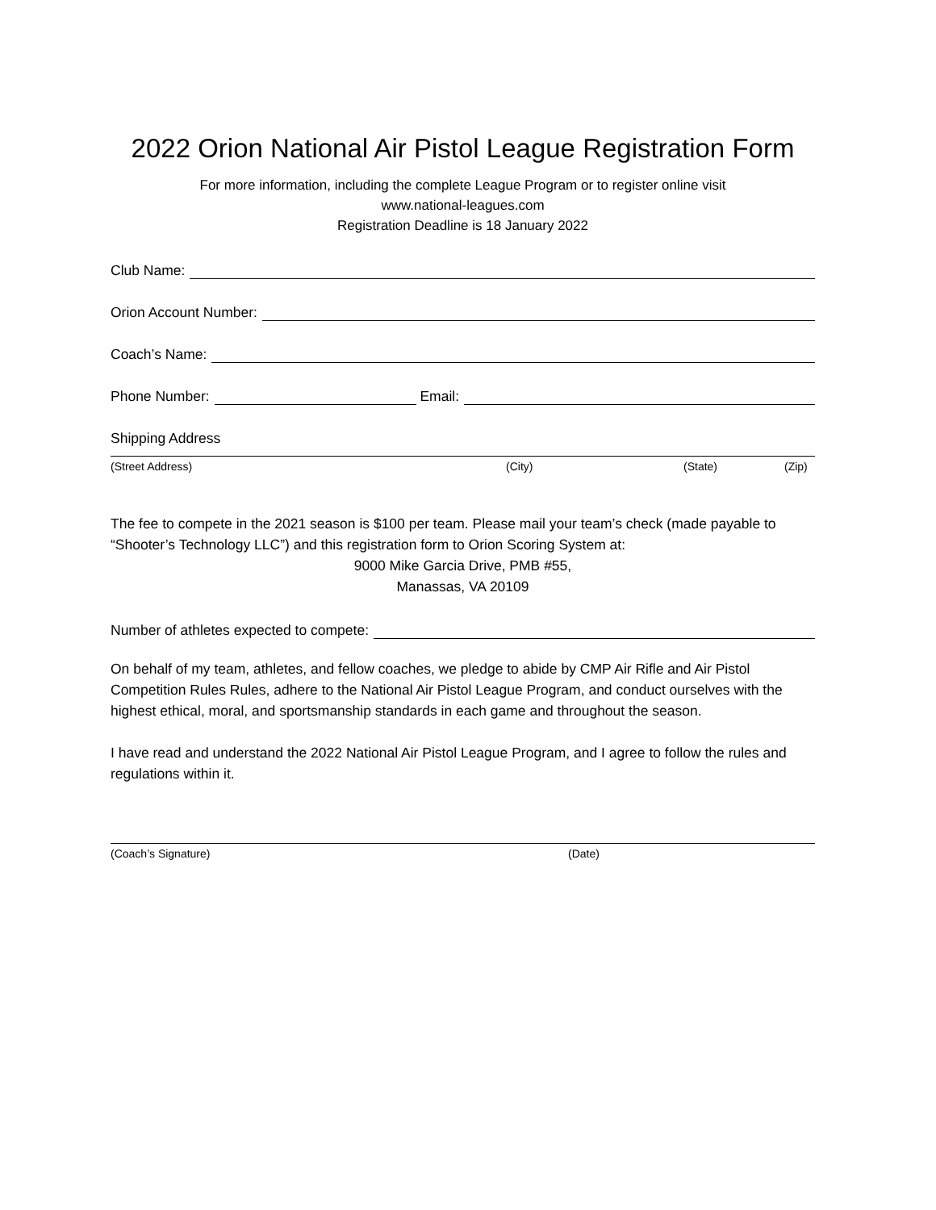2022 Orion National Air Pistol League Registration Form
For more information, including the complete League Program or to register online visit
www.national-leagues.com
Registration Deadline is 18 January 2022
Club Name:
Orion Account Number:
Coach’s Name:
Phone Number: Email:
Shipping Address
(Street Address) (City) (State) (Zip)
The fee to compete in the 2021 season is $100 per team. Please mail your team’s check (made payable to “Shooter’s Technology LLC”) and this registration form to Orion Scoring System at:
9000 Mike Garcia Drive, PMB #55,
Manassas, VA 20109
Number of athletes expected to compete:
On behalf of my team, athletes, and fellow coaches, we pledge to abide by CMP Air Rifle and Air Pistol Competition Rules Rules, adhere to the National Air Pistol League Program, and conduct ourselves with the highest ethical, moral, and sportsmanship standards in each game and throughout the season.
I have read and understand the 2022 National Air Pistol League Program, and I agree to follow the rules and regulations within it.
(Coach’s Signature) (Date)